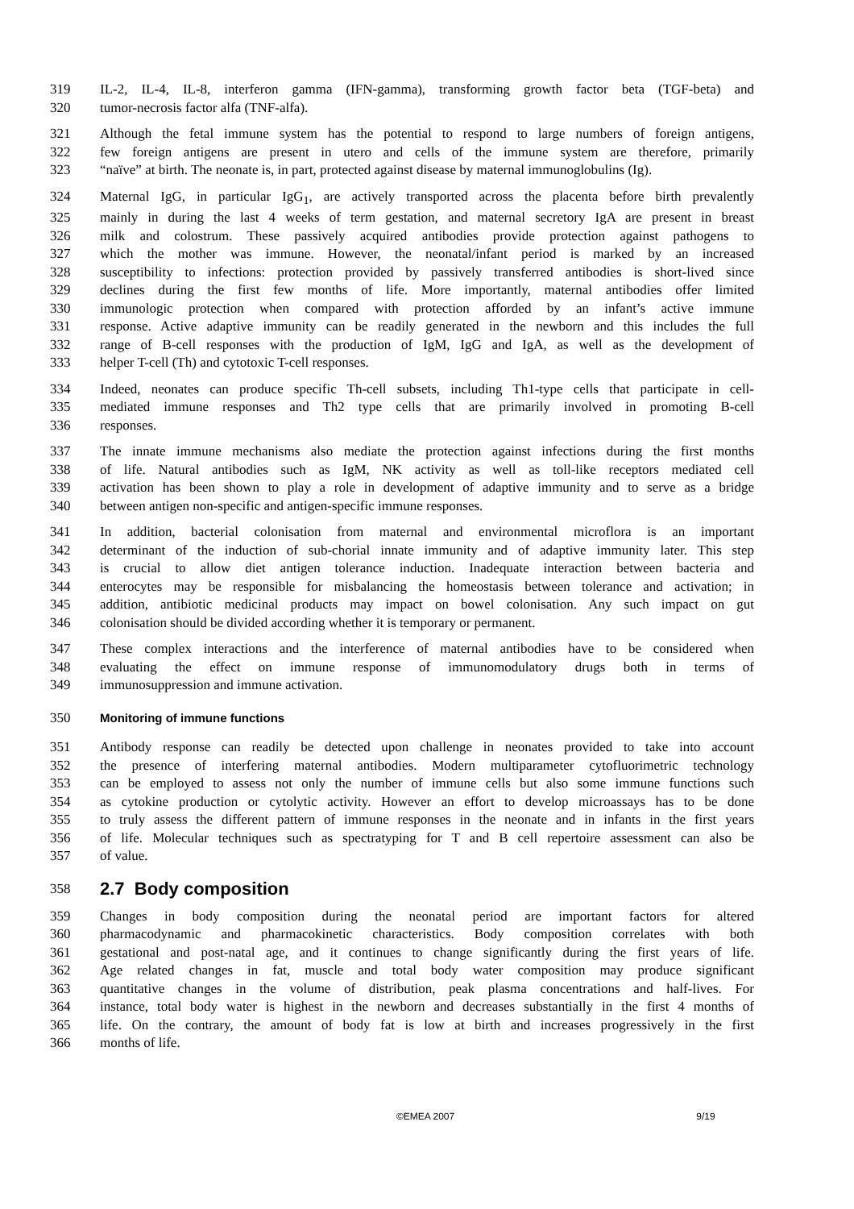319 IL-2, IL-4, IL-8, interferon gamma (IFN-gamma), transforming growth factor beta (TGF-beta) and
320 tumor-necrosis factor alfa (TNF-alfa).
321 Although the fetal immune system has the potential to respond to large numbers of foreign antigens,
322 few foreign antigens are present in utero and cells of the immune system are therefore, primarily
323 “naïve” at birth. The neonate is, in part, protected against disease by maternal immunoglobulins (Ig).
324 Maternal IgG, in particular IgG<sub>1</sub>, are actively transported across the placenta before birth prevalently
325 mainly in during the last 4 weeks of term gestation, and maternal secretory IgA are present in breast
326 milk and colostrum. These passively acquired antibodies provide protection against pathogens to
327 which the mother was immune. However, the neonatal/infant period is marked by an increased
328 susceptibility to infections: protection provided by passively transferred antibodies is short-lived since
329 declines during the first few months of life. More importantly, maternal antibodies offer limited
330 immunologic protection when compared with protection afforded by an infant’s active immune
331 response. Active adaptive immunity can be readily generated in the newborn and this includes the full
332 range of B-cell responses with the production of IgM, IgG and IgA, as well as the development of
333 helper T-cell (Th) and cytotoxic T-cell responses.
334 Indeed, neonates can produce specific Th-cell subsets, including Th1-type cells that participate in cell-
335 mediated immune responses and Th2 type cells that are primarily involved in promoting B-cell
336 responses.
337 The innate immune mechanisms also mediate the protection against infections during the first months
338 of life. Natural antibodies such as IgM, NK activity as well as toll-like receptors mediated cell
339 activation has been shown to play a role in development of adaptive immunity and to serve as a bridge
340 between antigen non-specific and antigen-specific immune responses.
341 In addition, bacterial colonisation from maternal and environmental microflora is an important
342 determinant of the induction of sub-chorial innate immunity and of adaptive immunity later. This step
343 is crucial to allow diet antigen tolerance induction. Inadequate interaction between bacteria and
344 enterocytes may be responsible for misbalancing the homeostasis between tolerance and activation; in
345 addition, antibiotic medicinal products may impact on bowel colonisation. Any such impact on gut
346 colonisation should be divided according whether it is temporary or permanent.
347 These complex interactions and the interference of maternal antibodies have to be considered when
348 evaluating the effect on immune response of immunomodulatory drugs both in terms of
349 immunosuppression and immune activation.
350 Monitoring of immune functions
351 Antibody response can readily be detected upon challenge in neonates provided to take into account
352 the presence of interfering maternal antibodies. Modern multiparameter cytofluorimetric technology
353 can be employed to assess not only the number of immune cells but also some immune functions such
354 as cytokine production or cytolytic activity. However an effort to develop microassays has to be done
355 to truly assess the different pattern of immune responses in the neonate and in infants in the first years
356 of life. Molecular techniques such as spectratyping for T and B cell repertoire assessment can also be
357 of value.
358 2.7 Body composition
359 Changes in body composition during the neonatal period are important factors for altered
360 pharmacodynamic and pharmacokinetic characteristics. Body composition correlates with both
361 gestational and post-natal age, and it continues to change significantly during the first years of life.
362 Age related changes in fat, muscle and total body water composition may produce significant
363 quantitative changes in the volume of distribution, peak plasma concentrations and half-lives. For
364 instance, total body water is highest in the newborn and decreases substantially in the first 4 months of
365 life. On the contrary, the amount of body fat is low at birth and increases progressively in the first
366 months of life.
©EMEA 2007 9/19